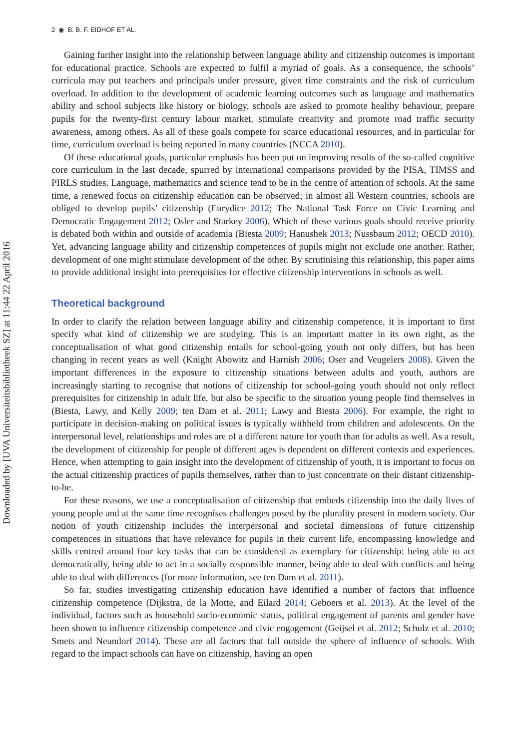Downloaded by [UVA Universiteitsbibliotheek SZ] at 11:44 22 April 2016
2 ◉ B. B. F. EIDHOF ET AL.
Gaining further insight into the relationship between language ability and citizenship outcomes is important for educational practice. Schools are expected to fulfil a myriad of goals. As a consequence, the schools’ curricula may put teachers and principals under pressure, given time constraints and the risk of curriculum overload. In addition to the development of academic learning outcomes such as language and mathematics ability and school subjects like history or biology, schools are asked to promote healthy behaviour, prepare pupils for the twenty-first century labour market, stimulate creativity and promote road traffic security awareness, among others. As all of these goals compete for scarce educational resources, and in particular for time, curriculum overload is being reported in many countries (NCCA 2010).
Of these educational goals, particular emphasis has been put on improving results of the so-called cognitive core curriculum in the last decade, spurred by international comparisons provided by the PISA, TIMSS and PIRLS studies. Language, mathematics and science tend to be in the centre of attention of schools. At the same time, a renewed focus on citizenship education can be observed; in almost all Western countries, schools are obliged to develop pupils’ citizenship (Eurydice 2012; The National Task Force on Civic Learning and Democratic Engagement 2012; Osler and Starkey 2006). Which of these various goals should receive priority is debated both within and outside of academia (Biesta 2009; Hanushek 2013; Nussbaum 2012; OECD 2010). Yet, advancing language ability and citizenship competences of pupils might not exclude one another. Rather, development of one might stimulate development of the other. By scrutinising this relationship, this paper aims to provide additional insight into prerequisites for effective citizenship interventions in schools as well.
Theoretical background
In order to clarify the relation between language ability and citizenship competence, it is important to first specify what kind of citizenship we are studying. This is an important matter in its own right, as the conceptualisation of what good citizenship entails for school-going youth not only differs, but has been changing in recent years as well (Knight Abowitz and Harnish 2006; Oser and Veugelers 2008). Given the important differences in the exposure to citizenship situations between adults and youth, authors are increasingly starting to recognise that notions of citizenship for school-going youth should not only reflect prerequisites for citizenship in adult life, but also be specific to the situation young people find themselves in (Biesta, Lawy, and Kelly 2009; ten Dam et al. 2011; Lawy and Biesta 2006). For example, the right to participate in decision-making on political issues is typically withheld from children and adolescents. On the interpersonal level, relationships and roles are of a different nature for youth than for adults as well. As a result, the development of citizenship for people of different ages is dependent on different contexts and experiences. Hence, when attempting to gain insight into the development of citizenship of youth, it is important to focus on the actual citizenship practices of pupils themselves, rather than to just concentrate on their distant citizenship-to-be.
For these reasons, we use a conceptualisation of citizenship that embeds citizenship into the daily lives of young people and at the same time recognises challenges posed by the plurality present in modern society. Our notion of youth citizenship includes the interpersonal and societal dimensions of future citizenship competences in situations that have relevance for pupils in their current life, encompassing knowledge and skills centred around four key tasks that can be considered as exemplary for citizenship: being able to act democratically, being able to act in a socially responsible manner, being able to deal with conflicts and being able to deal with differences (for more information, see ten Dam et al. 2011).
So far, studies investigating citizenship education have identified a number of factors that influence citizenship competence (Dijkstra, de la Motte, and Eilard 2014; Geboers et al. 2013). At the level of the individual, factors such as household socio-economic status, political engagement of parents and gender have been shown to influence citizenship competence and civic engagement (Geijsel et al. 2012; Schulz et al. 2010; Smets and Neundorf 2014). These are all factors that fall outside the sphere of influence of schools. With regard to the impact schools can have on citizenship, having an open